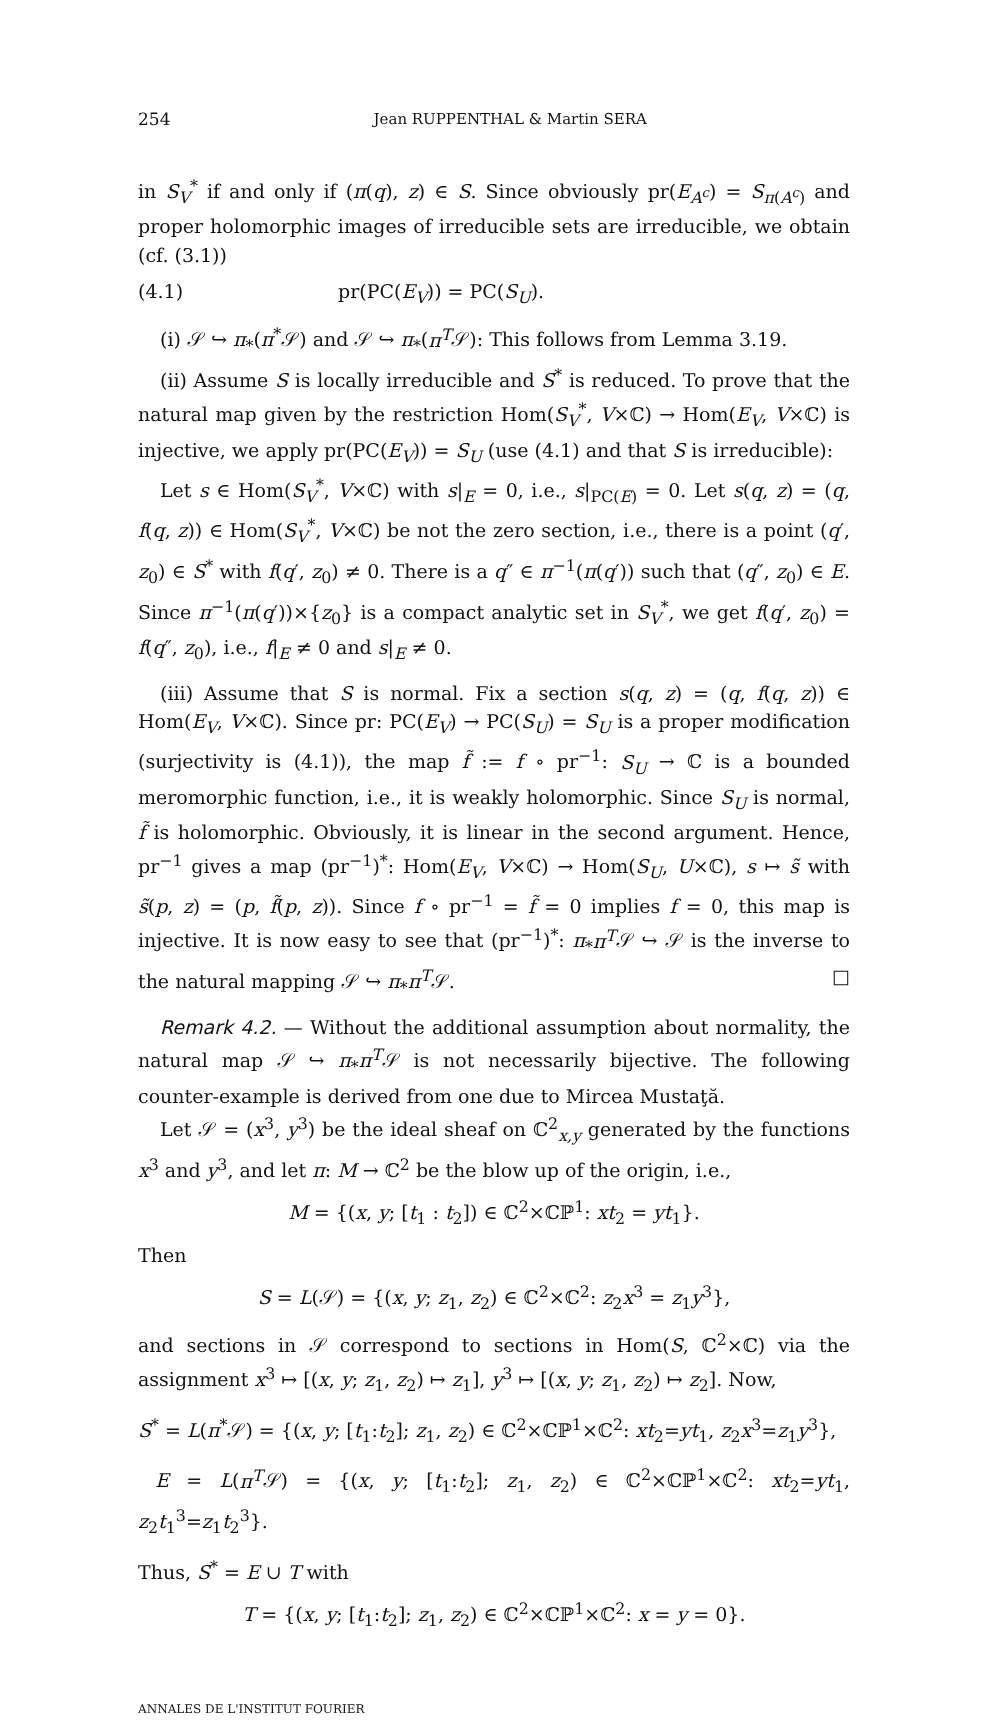254 Jean RUPPENTHAL & Martin SERA
in S<sub>V</sub><sup>*</sup> if and only if (π(q), z) ∈ S. Since obviously pr(E<sub>A<sup>c</sup></sub>) = S<sub>π(A<sup>c</sup>)</sub> and proper holomorphic images of irreducible sets are irreducible, we obtain (cf. (3.1))
(4.1) pr(PC(E<sub>V</sub>)) = PC(S<sub>U</sub>).
(i) 𝒮 ↪ π<sub>*</sub>(π<sup>*</sup>𝒮) and 𝒮 ↪ π<sub>*</sub>(π<sup>T</sup>𝒮): This follows from Lemma 3.19.
(ii) Assume S is locally irreducible and S<sup>*</sup> is reduced. To prove that the natural map given by the restriction Hom(S<sub>V</sub><sup>*</sup>, V×ℂ) → Hom(E<sub>V</sub>, V×ℂ) is injective, we apply pr(PC(E<sub>V</sub>)) = S<sub>U</sub> (use (4.1) and that S is irreducible):
Let s ∈ Hom(S<sub>V</sub><sup>*</sup>, V×ℂ) with s|<sub>E</sub> = 0, i.e., s|<sub>PC(E)</sub> = 0. Let s(q, z) = (q, f(q, z)) ∈ Hom(S<sub>V</sub><sup>*</sup>, V×ℂ) be not the zero section, i.e., there is a point (q′, z<sub>0</sub>) ∈ S<sup>*</sup> with f(q′, z<sub>0</sub>) ≠ 0. There is a q″ ∈ π<sup>−1</sup>(π(q′)) such that (q″, z<sub>0</sub>) ∈ E. Since π<sup>−1</sup>(π(q′))×{z<sub>0</sub>} is a compact analytic set in S<sub>V</sub><sup>*</sup>, we get f(q′, z<sub>0</sub>) = f(q″, z<sub>0</sub>), i.e., f|<sub>E</sub> ≠ 0 and s|<sub>E</sub> ≠ 0.
(iii) Assume that S is normal. Fix a section s(q, z) = (q, f(q, z)) ∈ Hom(E<sub>V</sub>, V×ℂ). Since pr: PC(E<sub>V</sub>) → PC(S<sub>U</sub>) = S<sub>U</sub> is a proper modification (surjectivity is (4.1)), the map f̃ := f ∘ pr<sup>−1</sup>: S<sub>U</sub> → ℂ is a bounded meromorphic function, i.e., it is weakly holomorphic. Since S<sub>U</sub> is normal, f̃ is holomorphic. Obviously, it is linear in the second argument. Hence, pr<sup>−1</sup> gives a map (pr<sup>−1</sup>)<sup>*</sup>: Hom(E<sub>V</sub>, V×ℂ) → Hom(S<sub>U</sub>, U×ℂ), s ↦ s̃ with s̃(p, z) = (p, f̃(p, z)). Since f ∘ pr<sup>−1</sup> = f̃ = 0 implies f = 0, this map is injective. It is now easy to see that (pr<sup>−1</sup>)<sup>*</sup>: π<sub>*</sub>π<sup>T</sup>𝒮 ↪ 𝒮 is the inverse to the natural mapping 𝒮 ↪ π<sub>*</sub>π<sup>T</sup>𝒮. □
Remark 4.2. — Without the additional assumption about normality, the natural map 𝒮 ↪ π<sub>*</sub>π<sup>T</sup>𝒮 is not necessarily bijective. The following counter-example is derived from one due to Mircea Mustaţă.
Let 𝒮 = (x<sup>3</sup>, y<sup>3</sup>) be the ideal sheaf on ℂ<sup>2</sup><sub>x,y</sub> generated by the functions x<sup>3</sup> and y<sup>3</sup>, and let π: M → ℂ<sup>2</sup> be the blow up of the origin, i.e.,
M = {(x, y; [t<sub>1</sub> : t<sub>2</sub>]) ∈ ℂ<sup>2</sup>×ℂℙ<sup>1</sup>: xt<sub>2</sub> = yt<sub>1</sub>}.
Then
S = L(𝒮) = {(x, y; z<sub>1</sub>, z<sub>2</sub>) ∈ ℂ<sup>2</sup>×ℂ<sup>2</sup>: z<sub>2</sub>x<sup>3</sup> = z<sub>1</sub>y<sup>3</sup>},
and sections in 𝒮 correspond to sections in Hom(S, ℂ<sup>2</sup>×ℂ) via the assignment x<sup>3</sup> ↦ [(x, y; z<sub>1</sub>, z<sub>2</sub>) ↦ z<sub>1</sub>], y<sup>3</sup> ↦ [(x, y; z<sub>1</sub>, z<sub>2</sub>) ↦ z<sub>2</sub>]. Now,
S<sup>*</sup> = L(π<sup>*</sup>𝒮) = {(x, y; [t<sub>1</sub>:t<sub>2</sub>]; z<sub>1</sub>, z<sub>2</sub>) ∈ ℂ<sup>2</sup>×ℂℙ<sup>1</sup>×ℂ<sup>2</sup>: xt<sub>2</sub>=yt<sub>1</sub>, z<sub>2</sub>x<sup>3</sup>=z<sub>1</sub>y<sup>3</sup>},
E = L(π<sup>T</sup>𝒮) = {(x, y; [t<sub>1</sub>:t<sub>2</sub>]; z<sub>1</sub>, z<sub>2</sub>) ∈ ℂ<sup>2</sup>×ℂℙ<sup>1</sup>×ℂ<sup>2</sup>: xt<sub>2</sub>=yt<sub>1</sub>, z<sub>2</sub>t<sub>1</sub><sup>3</sup>=z<sub>1</sub>t<sub>2</sub><sup>3</sup>}.
Thus, S<sup>*</sup> = E ∪ T with
T = {(x, y; [t<sub>1</sub>:t<sub>2</sub>]; z<sub>1</sub>, z<sub>2</sub>) ∈ ℂ<sup>2</sup>×ℂℙ<sup>1</sup>×ℂ<sup>2</sup>: x = y = 0}.
ANNALES DE L'INSTITUT FOURIER